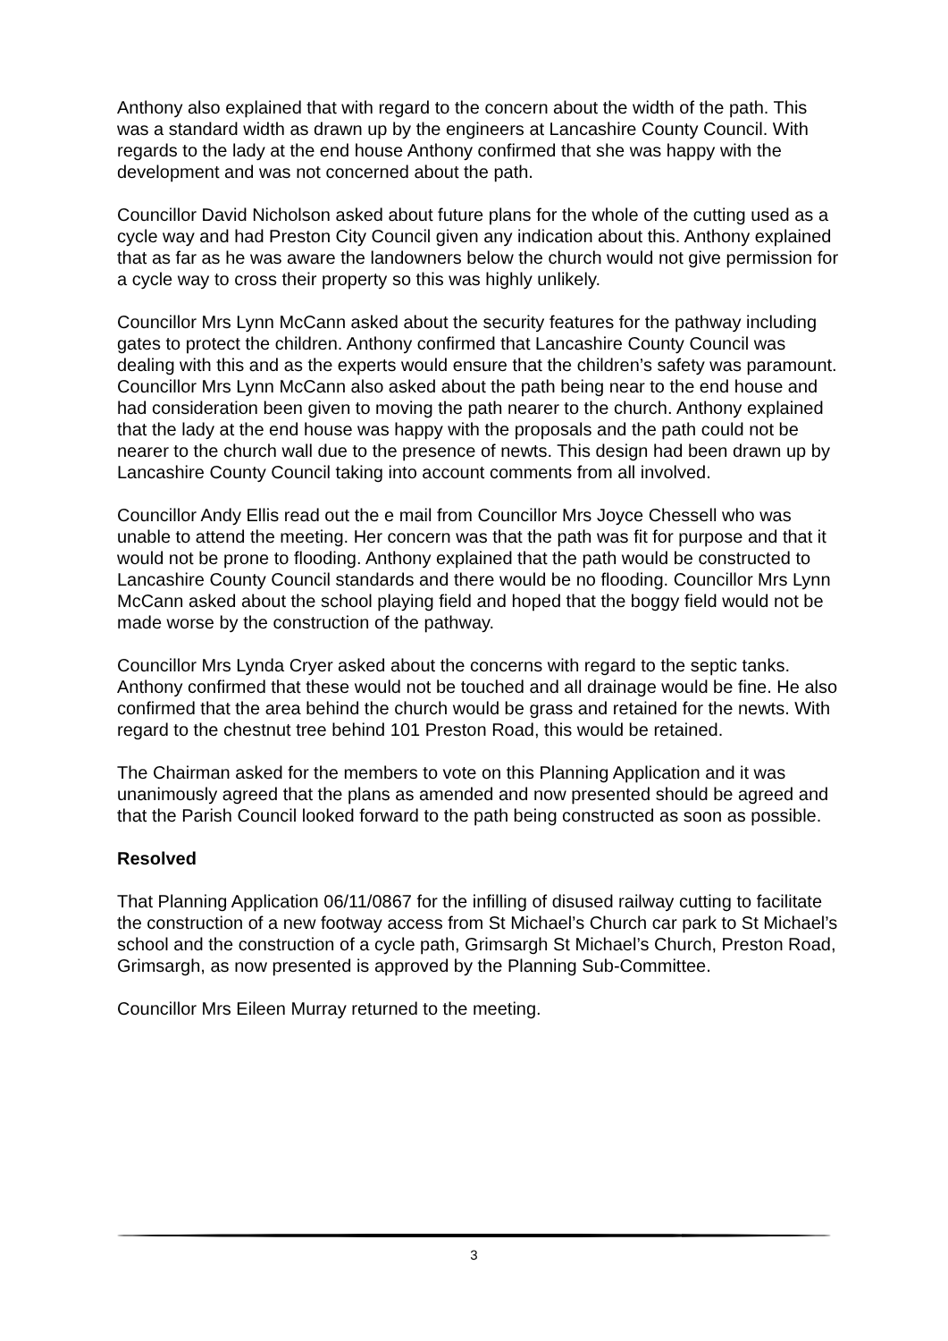Anthony also explained that with regard to the concern about the width of the path. This was a standard width as drawn up by the engineers at Lancashire County Council. With regards to the lady at the end house Anthony confirmed that she was happy with the development and was not concerned about the path.
Councillor David Nicholson asked about future plans for the whole of the cutting used as a cycle way and had Preston City Council given any indication about this. Anthony explained that as far as he was aware the landowners below the church would not give permission for a cycle way to cross their property so this was highly unlikely.
Councillor Mrs Lynn McCann asked about the security features for the pathway including gates to protect the children. Anthony confirmed that Lancashire County Council was dealing with this and as the experts would ensure that the children’s safety was paramount. Councillor Mrs Lynn McCann also asked about the path being near to the end house and had consideration been given to moving the path nearer to the church. Anthony explained that the lady at the end house was happy with the proposals and the path could not be nearer to the church wall due to the presence of newts. This design had been drawn up by Lancashire County Council taking into account comments from all involved.
Councillor Andy Ellis read out the e mail from Councillor Mrs Joyce Chessell who was unable to attend the meeting. Her concern was that the path was fit for purpose and that it would not be prone to flooding. Anthony explained that the path would be constructed to Lancashire County Council standards and there would be no flooding. Councillor Mrs Lynn McCann asked about the school playing field and hoped that the boggy field would not be made worse by the construction of the pathway.
Councillor Mrs Lynda Cryer asked about the concerns with regard to the septic tanks. Anthony confirmed that these would not be touched and all drainage would be fine. He also confirmed that the area behind the church would be grass and retained for the newts. With regard to the chestnut tree behind 101 Preston Road, this would be retained.
The Chairman asked for the members to vote on this Planning Application and it was unanimously agreed that the plans as amended and now presented should be agreed and that the Parish Council looked forward to the path being constructed as soon as possible.
Resolved
That Planning Application 06/11/0867 for the infilling of disused railway cutting to facilitate the construction of a new footway access from St Michael’s Church car park to St Michael’s school and the construction of a cycle path, Grimsargh St Michael’s Church, Preston Road, Grimsargh, as now presented is approved by the Planning Sub-Committee.
Councillor Mrs Eileen Murray returned to the meeting.
3